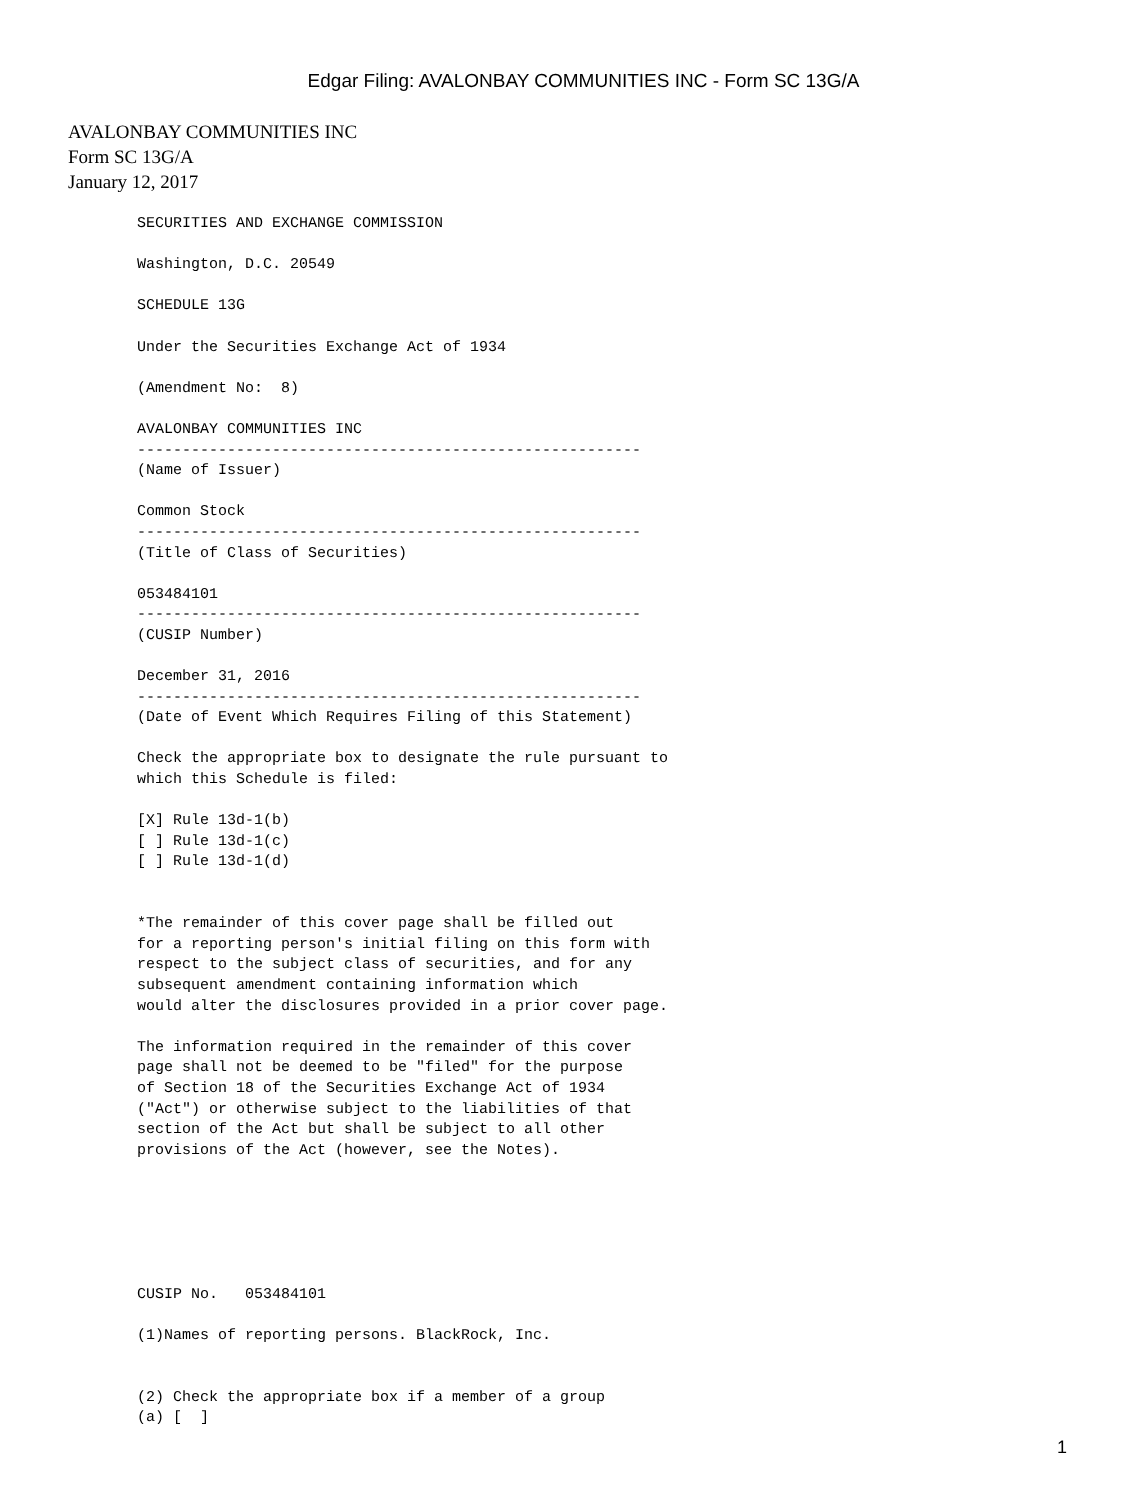Edgar Filing: AVALONBAY COMMUNITIES INC - Form SC 13G/A
AVALONBAY COMMUNITIES INC
Form SC 13G/A
January 12, 2017
SECURITIES AND EXCHANGE COMMISSION

Washington, D.C. 20549

SCHEDULE 13G

Under the Securities Exchange Act of 1934

(Amendment No:  8)

AVALONBAY COMMUNITIES INC
--------------------------------------------------------
(Name of Issuer)

Common Stock
--------------------------------------------------------
(Title of Class of Securities)

053484101
--------------------------------------------------------
(CUSIP Number)

December 31, 2016
--------------------------------------------------------
(Date of Event Which Requires Filing of this Statement)

Check the appropriate box to designate the rule pursuant to
which this Schedule is filed:

[X] Rule 13d-1(b)
[ ] Rule 13d-1(c)
[ ] Rule 13d-1(d)


*The remainder of this cover page shall be filled out
for a reporting person's initial filing on this form with
respect to the subject class of securities, and for any
subsequent amendment containing information which
would alter the disclosures provided in a prior cover page.

The information required in the remainder of this cover
page shall not be deemed to be "filed" for the purpose
of Section 18 of the Securities Exchange Act of 1934
("Act") or otherwise subject to the liabilities of that
section of the Act but shall be subject to all other
provisions of the Act (however, see the Notes).






CUSIP No.   053484101

(1)Names of reporting persons. BlackRock, Inc.


(2) Check the appropriate box if a member of a group
(a) [  ]
1